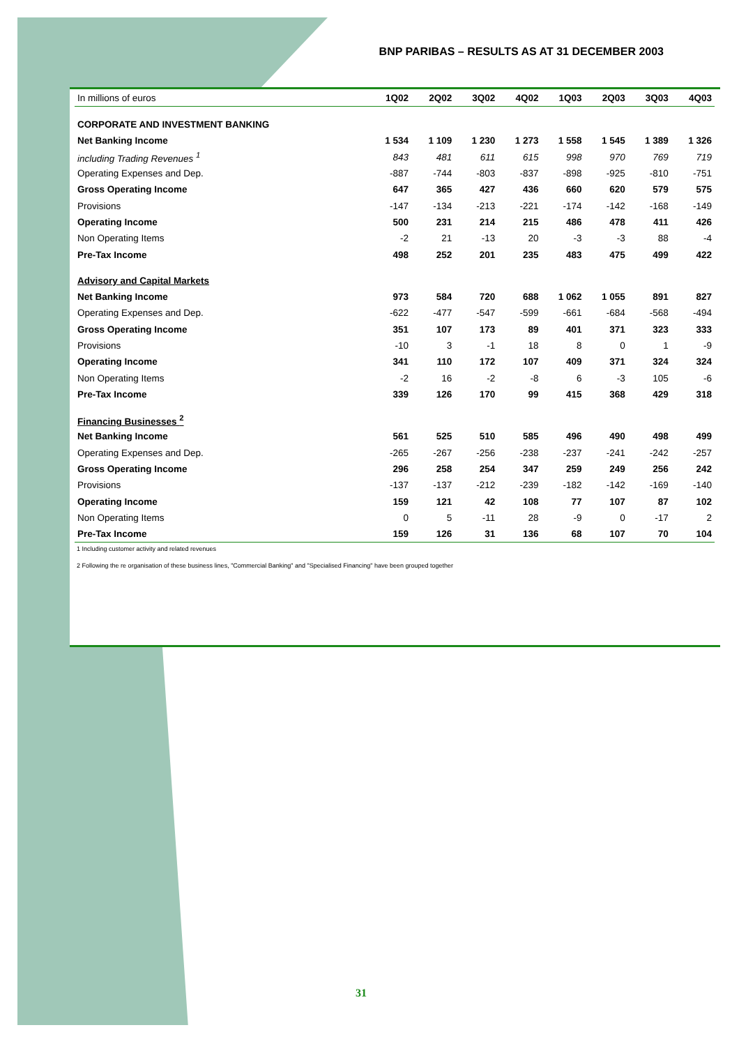BNP PARIBAS – RESULTS AS AT 31 DECEMBER 2003
| In millions of euros | 1Q02 | 2Q02 | 3Q02 | 4Q02 | 1Q03 | 2Q03 | 3Q03 | 4Q03 |
| --- | --- | --- | --- | --- | --- | --- | --- | --- |
| CORPORATE AND INVESTMENT BANKING | | | | | | | | |
| Net Banking Income | 1 534 | 1 109 | 1 230 | 1 273 | 1 558 | 1 545 | 1 389 | 1 326 |
| including Trading Revenues <sup>1</sup> | 843 | 481 | 611 | 615 | 998 | 970 | 769 | 719 |
| Operating Expenses and Dep. | -887 | -744 | -803 | -837 | -898 | -925 | -810 | -751 |
| Gross Operating Income | 647 | 365 | 427 | 436 | 660 | 620 | 579 | 575 |
| Provisions | -147 | -134 | -213 | -221 | -174 | -142 | -168 | -149 |
| Operating Income | 500 | 231 | 214 | 215 | 486 | 478 | 411 | 426 |
| Non Operating Items | -2 | 21 | -13 | 20 | -3 | -3 | 88 | -4 |
| Pre-Tax Income | 498 | 252 | 201 | 235 | 483 | 475 | 499 | 422 |
| Advisory and Capital Markets | | | | | | | | |
| Net Banking Income | 973 | 584 | 720 | 688 | 1 062 | 1 055 | 891 | 827 |
| Operating Expenses and Dep. | -622 | -477 | -547 | -599 | -661 | -684 | -568 | -494 |
| Gross Operating Income | 351 | 107 | 173 | 89 | 401 | 371 | 323 | 333 |
| Provisions | -10 | 3 | -1 | 18 | 8 | 0 | 1 | -9 |
| Operating Income | 341 | 110 | 172 | 107 | 409 | 371 | 324 | 324 |
| Non Operating Items | -2 | 16 | -2 | -8 | 6 | -3 | 105 | -6 |
| Pre-Tax Income | 339 | 126 | 170 | 99 | 415 | 368 | 429 | 318 |
| Financing Businesses <sup>2</sup> | | | | | | | | |
| Net Banking Income | 561 | 525 | 510 | 585 | 496 | 490 | 498 | 499 |
| Operating Expenses and Dep. | -265 | -267 | -256 | -238 | -237 | -241 | -242 | -257 |
| Gross Operating Income | 296 | 258 | 254 | 347 | 259 | 249 | 256 | 242 |
| Provisions | -137 | -137 | -212 | -239 | -182 | -142 | -169 | -140 |
| Operating Income | 159 | 121 | 42 | 108 | 77 | 107 | 87 | 102 |
| Non Operating Items | 0 | 5 | -11 | 28 | -9 | 0 | -17 | 2 |
| Pre-Tax Income | 159 | 126 | 31 | 136 | 68 | 107 | 70 | 104 |
1 Including customer activity and related revenues
2 Following the re organisation of these business lines, "Commercial Banking" and "Specialised Financing" have been grouped together
31